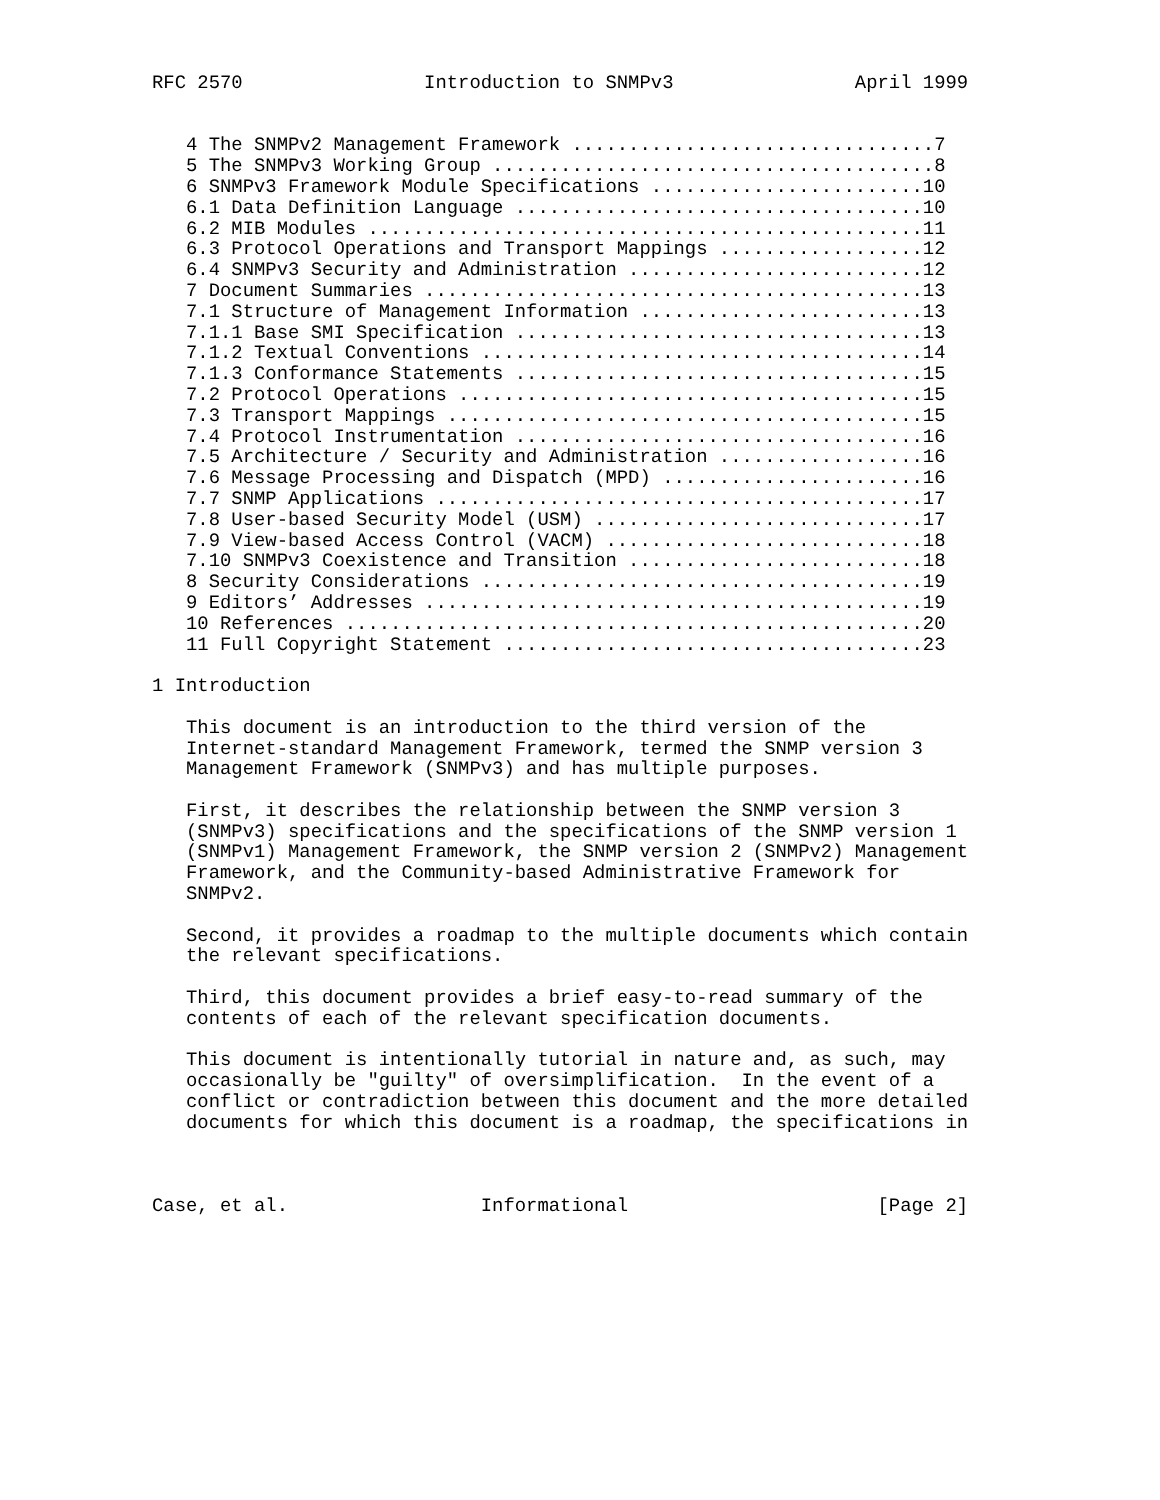RFC 2570                Introduction to SNMPv3                April 1999


   4 The SNMPv2 Management Framework ................................7
   5 The SNMPv3 Working Group .......................................8
   6 SNMPv3 Framework Module Specifications ........................10
   6.1 Data Definition Language ....................................10
   6.2 MIB Modules .................................................11
   6.3 Protocol Operations and Transport Mappings ..................12
   6.4 SNMPv3 Security and Administration ..........................12
   7 Document Summaries ............................................13
   7.1 Structure of Management Information .........................13
   7.1.1 Base SMI Specification ....................................13
   7.1.2 Textual Conventions .......................................14
   7.1.3 Conformance Statements ....................................15
   7.2 Protocol Operations .........................................15
   7.3 Transport Mappings ..........................................15
   7.4 Protocol Instrumentation ....................................16
   7.5 Architecture / Security and Administration ..................16
   7.6 Message Processing and Dispatch (MPD) .......................16
   7.7 SNMP Applications ...........................................17
   7.8 User-based Security Model (USM) .............................17
   7.9 View-based Access Control (VACM) ............................18
   7.10 SNMPv3 Coexistence and Transition ..........................18
   8 Security Considerations .......................................19
   9 Editors’ Addresses ............................................19
   10 References ...................................................20
   11 Full Copyright Statement .....................................23

1 Introduction

   This document is an introduction to the third version of the
   Internet-standard Management Framework, termed the SNMP version 3
   Management Framework (SNMPv3) and has multiple purposes.

   First, it describes the relationship between the SNMP version 3
   (SNMPv3) specifications and the specifications of the SNMP version 1
   (SNMPv1) Management Framework, the SNMP version 2 (SNMPv2) Management
   Framework, and the Community-based Administrative Framework for
   SNMPv2.

   Second, it provides a roadmap to the multiple documents which contain
   the relevant specifications.

   Third, this document provides a brief easy-to-read summary of the
   contents of each of the relevant specification documents.

   This document is intentionally tutorial in nature and, as such, may
   occasionally be "guilty" of oversimplification.  In the event of a
   conflict or contradiction between this document and the more detailed
   documents for which this document is a roadmap, the specifications in



Case, et al.                 Informational                      [Page 2]